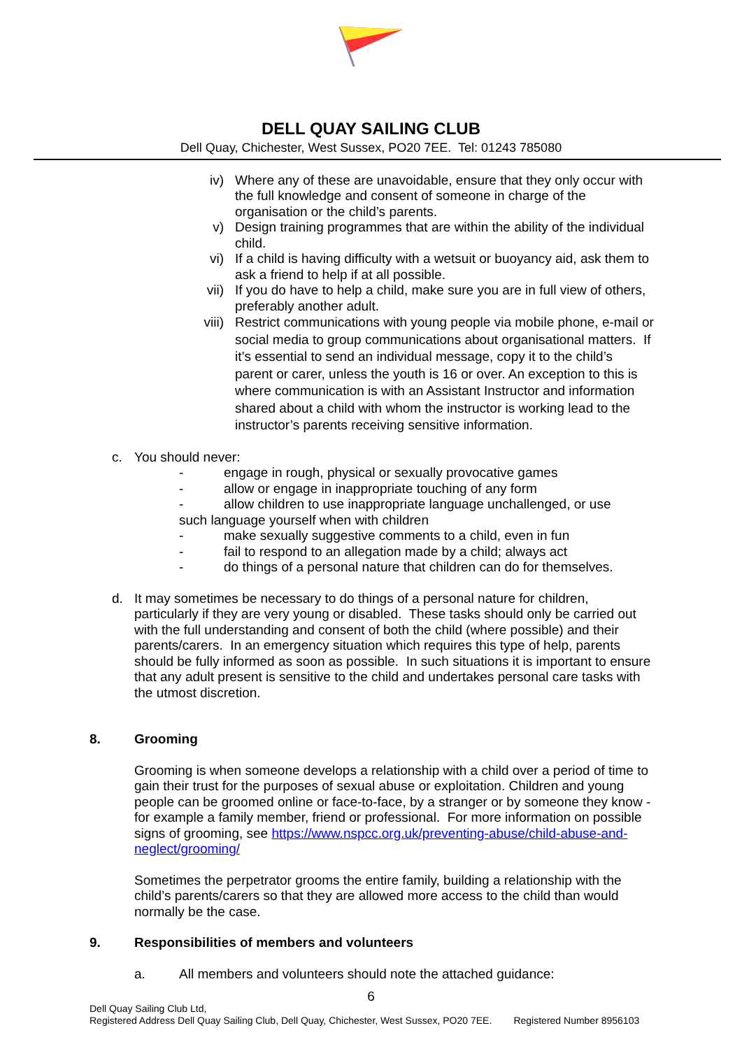DELL QUAY SAILING CLUB
Dell Quay, Chichester, West Sussex, PO20 7EE. Tel: 01243 785080
iv) Where any of these are unavoidable, ensure that they only occur with the full knowledge and consent of someone in charge of the organisation or the child’s parents.
v) Design training programmes that are within the ability of the individual child.
vi) If a child is having difficulty with a wetsuit or buoyancy aid, ask them to ask a friend to help if at all possible.
vii) If you do have to help a child, make sure you are in full view of others, preferably another adult.
viii) Restrict communications with young people via mobile phone, e-mail or social media to group communications about organisational matters. If it’s essential to send an individual message, copy it to the child’s parent or carer, unless the youth is 16 or over. An exception to this is where communication is with an Assistant Instructor and information shared about a child with whom the instructor is working lead to the instructor’s parents receiving sensitive information.
c. You should never:
- engage in rough, physical or sexually provocative games
- allow or engage in inappropriate touching of any form
- allow children to use inappropriate language unchallenged, or use
such language yourself when with children
- make sexually suggestive comments to a child, even in fun
- fail to respond to an allegation made by a child; always act
- do things of a personal nature that children can do for themselves.
d. It may sometimes be necessary to do things of a personal nature for children, particularly if they are very young or disabled. These tasks should only be carried out with the full understanding and consent of both the child (where possible) and their parents/carers. In an emergency situation which requires this type of help, parents should be fully informed as soon as possible. In such situations it is important to ensure that any adult present is sensitive to the child and undertakes personal care tasks with the utmost discretion.
8. Grooming
Grooming is when someone develops a relationship with a child over a period of time to gain their trust for the purposes of sexual abuse or exploitation. Children and young people can be groomed online or face-to-face, by a stranger or by someone they know - for example a family member, friend or professional. For more information on possible signs of grooming, see https://www.nspcc.org.uk/preventing-abuse/child-abuse-and-neglect/grooming/
Sometimes the perpetrator grooms the entire family, building a relationship with the child’s parents/carers so that they are allowed more access to the child than would normally be the case.
9. Responsibilities of members and volunteers
a. All members and volunteers should note the attached guidance:
6
Dell Quay Sailing Club Ltd,
Registered Address Dell Quay Sailing Club, Dell Quay, Chichester, West Sussex, PO20 7EE. Registered Number 8956103